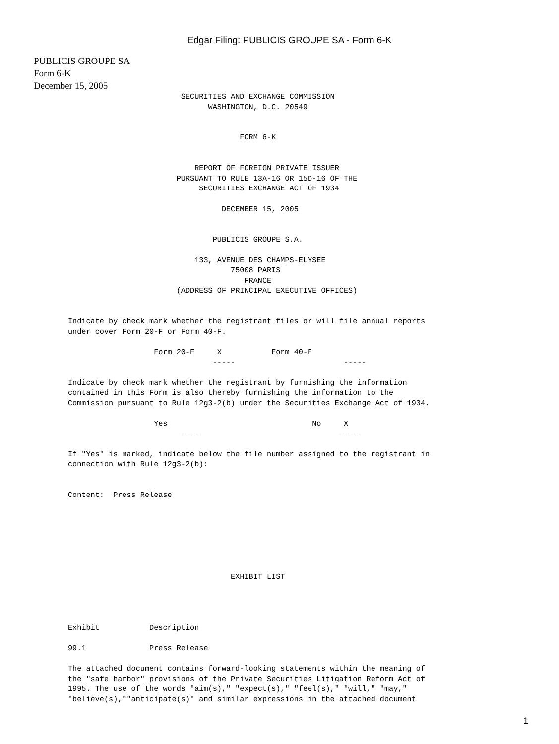Edgar Filing: PUBLICIS GROUPE SA - Form 6-K
PUBLICIS GROUPE SA
Form 6-K
December 15, 2005
                         SECURITIES AND EXCHANGE COMMISSION
                               WASHINGTON, D.C. 20549


                                      FORM 6-K


                            REPORT OF FOREIGN PRIVATE ISSUER
                        PURSUANT TO RULE 13A-16 OR 15D-16 OF THE
                             SECURITIES EXCHANGE ACT OF 1934

                                  DECEMBER 15, 2005


                                PUBLICIS GROUPE S.A.

                            133, AVENUE DES CHAMPS-ELYSEE
                                    75008 PARIS
                                       FRANCE
                        (ADDRESS OF PRINCIPAL EXECUTIVE OFFICES)


Indicate by check mark whether the registrant files or will file annual reports
under cover Form 20-F or Form 40-F.

                   Form 20-F     X           Form 40-F
                                -----                        -----

Indicate by check mark whether the registrant by furnishing the information
contained in this Form is also thereby furnishing the information to the
Commission pursuant to Rule 12g3-2(b) under the Securities Exchange Act of 1934.

                   Yes                                No     X
                         -----                              -----

If "Yes" is marked, indicate below the file number assigned to the registrant in
connection with Rule 12g3-2(b):


Content:  Press Release







                                    EXHIBIT LIST




Exhibit           Description

99.1              Press Release

The attached document contains forward-looking statements within the meaning of
the "safe harbor" provisions of the Private Securities Litigation Reform Act of
1995. The use of the words "aim(s)," "expect(s)," "feel(s)," "will," "may,"
"believe(s),""anticipate(s)" and similar expressions in the attached document
1